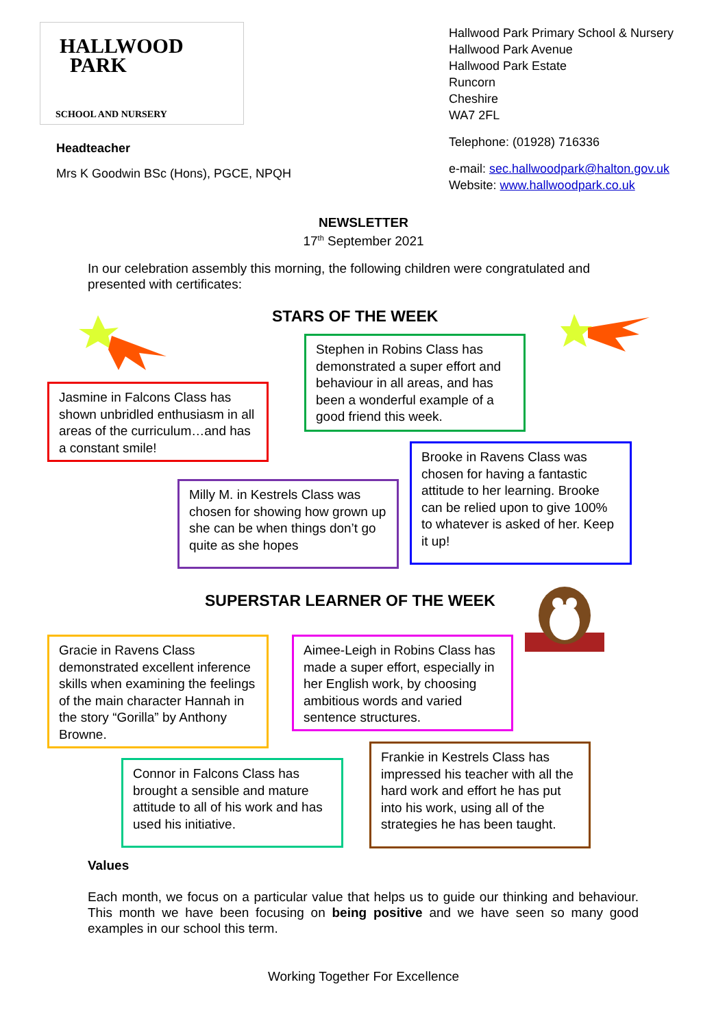HALLWOOD
PARK
SCHOOL AND NURSERY
Headteacher
Mrs K Goodwin BSc (Hons), PGCE, NPQH
Hallwood Park Primary School & Nursery
Hallwood Park Avenue
Hallwood Park Estate
Runcorn
Cheshire
WA7 2FL
Telephone: (01928) 716336
e-mail: sec.hallwoodpark@halton.gov.uk
Website: www.hallwoodpark.co.uk
NEWSLETTER
17<sup>th</sup> September 2021
In our celebration assembly this morning, the following children were congratulated and presented with certificates:
STARS OF THE WEEK
Stephen in Robins Class has demonstrated a super effort and behaviour in all areas, and has been a wonderful example of a good friend this week.
Jasmine in Falcons Class has shown unbridled enthusiasm in all areas of the curriculum…and has a constant smile!
Brooke in Ravens Class was chosen for having a fantastic attitude to her learning. Brooke can be relied upon to give 100% to whatever is asked of her. Keep it up!
Milly M. in Kestrels Class was chosen for showing how grown up she can be when things don’t go quite as she hopes
SUPERSTAR LEARNER OF THE WEEK
Gracie in Ravens Class demonstrated excellent inference skills when examining the feelings of the main character Hannah in the story “Gorilla” by Anthony Browne.
Aimee-Leigh in Robins Class has made a super effort, especially in her English work, by choosing ambitious words and varied sentence structures.
Frankie in Kestrels Class has impressed his teacher with all the hard work and effort he has put into his work, using all of the strategies he has been taught.
Connor in Falcons Class has brought a sensible and mature attitude to all of his work and has used his initiative.
Values
Each month, we focus on a particular value that helps us to guide our thinking and behaviour. This month we have been focusing on being positive and we have seen so many good examples in our school this term.
Working Together For Excellence